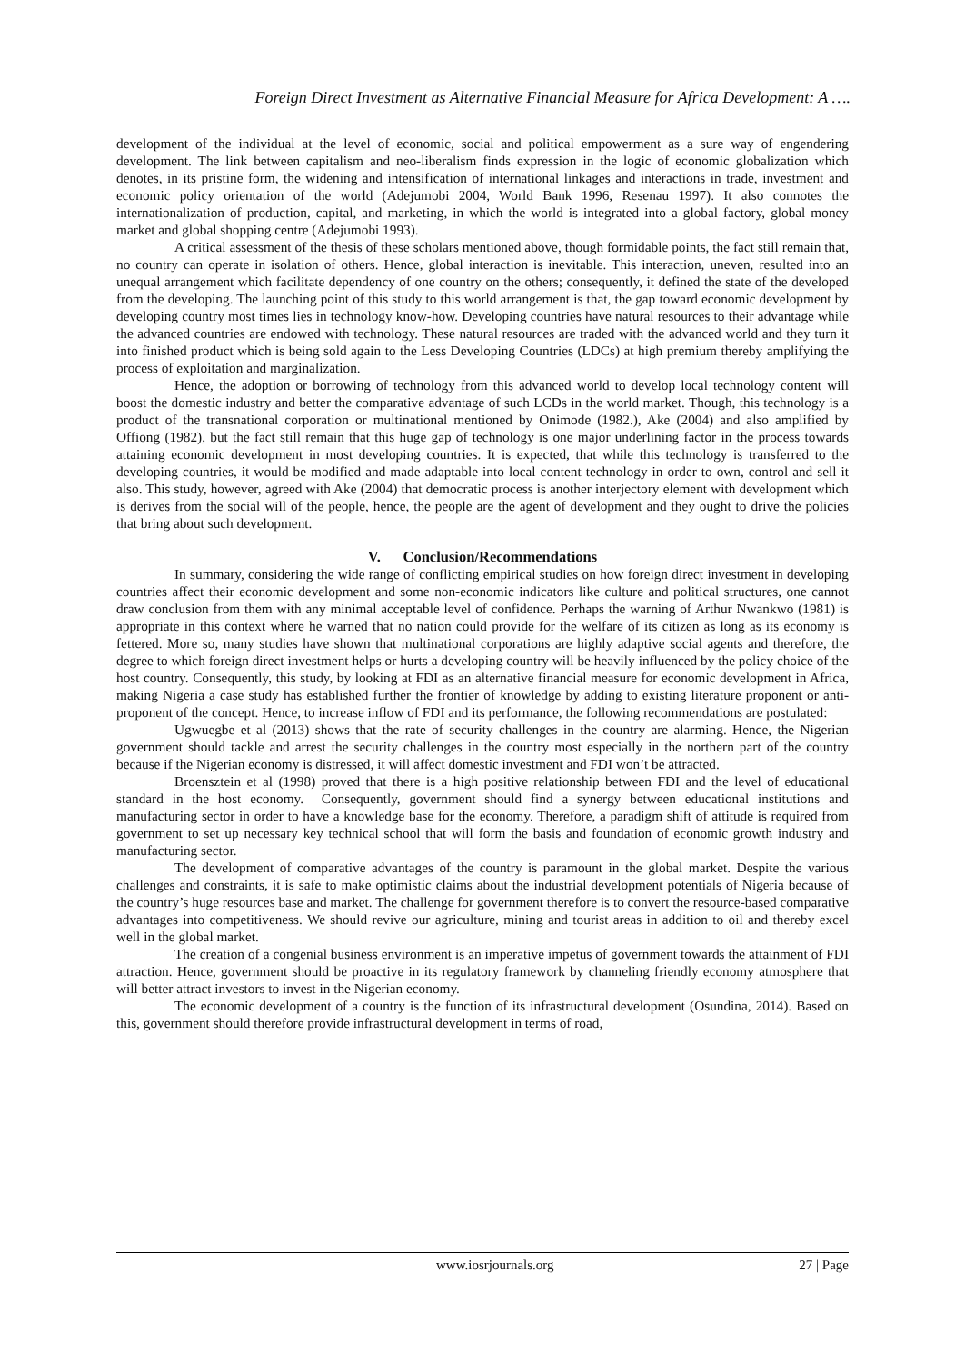Foreign Direct Investment as Alternative Financial Measure for Africa Development: A ….
development of the individual at the level of economic, social and political empowerment as a sure way of engendering development. The link between capitalism and neo-liberalism finds expression in the logic of economic globalization which denotes, in its pristine form, the widening and intensification of international linkages and interactions in trade, investment and economic policy orientation of the world (Adejumobi 2004, World Bank 1996, Resenau 1997). It also connotes the internationalization of production, capital, and marketing, in which the world is integrated into a global factory, global money market and global shopping centre (Adejumobi 1993).
A critical assessment of the thesis of these scholars mentioned above, though formidable points, the fact still remain that, no country can operate in isolation of others. Hence, global interaction is inevitable. This interaction, uneven, resulted into an unequal arrangement which facilitate dependency of one country on the others; consequently, it defined the state of the developed from the developing. The launching point of this study to this world arrangement is that, the gap toward economic development by developing country most times lies in technology know-how. Developing countries have natural resources to their advantage while the advanced countries are endowed with technology. These natural resources are traded with the advanced world and they turn it into finished product which is being sold again to the Less Developing Countries (LDCs) at high premium thereby amplifying the process of exploitation and marginalization.
Hence, the adoption or borrowing of technology from this advanced world to develop local technology content will boost the domestic industry and better the comparative advantage of such LCDs in the world market. Though, this technology is a product of the transnational corporation or multinational mentioned by Onimode (1982.), Ake (2004) and also amplified by Offiong (1982), but the fact still remain that this huge gap of technology is one major underlining factor in the process towards attaining economic development in most developing countries. It is expected, that while this technology is transferred to the developing countries, it would be modified and made adaptable into local content technology in order to own, control and sell it also. This study, however, agreed with Ake (2004) that democratic process is another interjectory element with development which is derives from the social will of the people, hence, the people are the agent of development and they ought to drive the policies that bring about such development.
V. Conclusion/Recommendations
In summary, considering the wide range of conflicting empirical studies on how foreign direct investment in developing countries affect their economic development and some non-economic indicators like culture and political structures, one cannot draw conclusion from them with any minimal acceptable level of confidence. Perhaps the warning of Arthur Nwankwo (1981) is appropriate in this context where he warned that no nation could provide for the welfare of its citizen as long as its economy is fettered. More so, many studies have shown that multinational corporations are highly adaptive social agents and therefore, the degree to which foreign direct investment helps or hurts a developing country will be heavily influenced by the policy choice of the host country. Consequently, this study, by looking at FDI as an alternative financial measure for economic development in Africa, making Nigeria a case study has established further the frontier of knowledge by adding to existing literature proponent or anti-proponent of the concept. Hence, to increase inflow of FDI and its performance, the following recommendations are postulated:
Ugwuegbe et al (2013) shows that the rate of security challenges in the country are alarming. Hence, the Nigerian government should tackle and arrest the security challenges in the country most especially in the northern part of the country because if the Nigerian economy is distressed, it will affect domestic investment and FDI won’t be attracted.
Broensztein et al (1998) proved that there is a high positive relationship between FDI and the level of educational standard in the host economy. Consequently, government should find a synergy between educational institutions and manufacturing sector in order to have a knowledge base for the economy. Therefore, a paradigm shift of attitude is required from government to set up necessary key technical school that will form the basis and foundation of economic growth industry and manufacturing sector.
The development of comparative advantages of the country is paramount in the global market. Despite the various challenges and constraints, it is safe to make optimistic claims about the industrial development potentials of Nigeria because of the country’s huge resources base and market. The challenge for government therefore is to convert the resource-based comparative advantages into competitiveness. We should revive our agriculture, mining and tourist areas in addition to oil and thereby excel well in the global market.
The creation of a congenial business environment is an imperative impetus of government towards the attainment of FDI attraction. Hence, government should be proactive in its regulatory framework by channeling friendly economy atmosphere that will better attract investors to invest in the Nigerian economy.
The economic development of a country is the function of its infrastructural development (Osundina, 2014). Based on this, government should therefore provide infrastructural development in terms of road,
www.iosrjournals.org 27 | Page